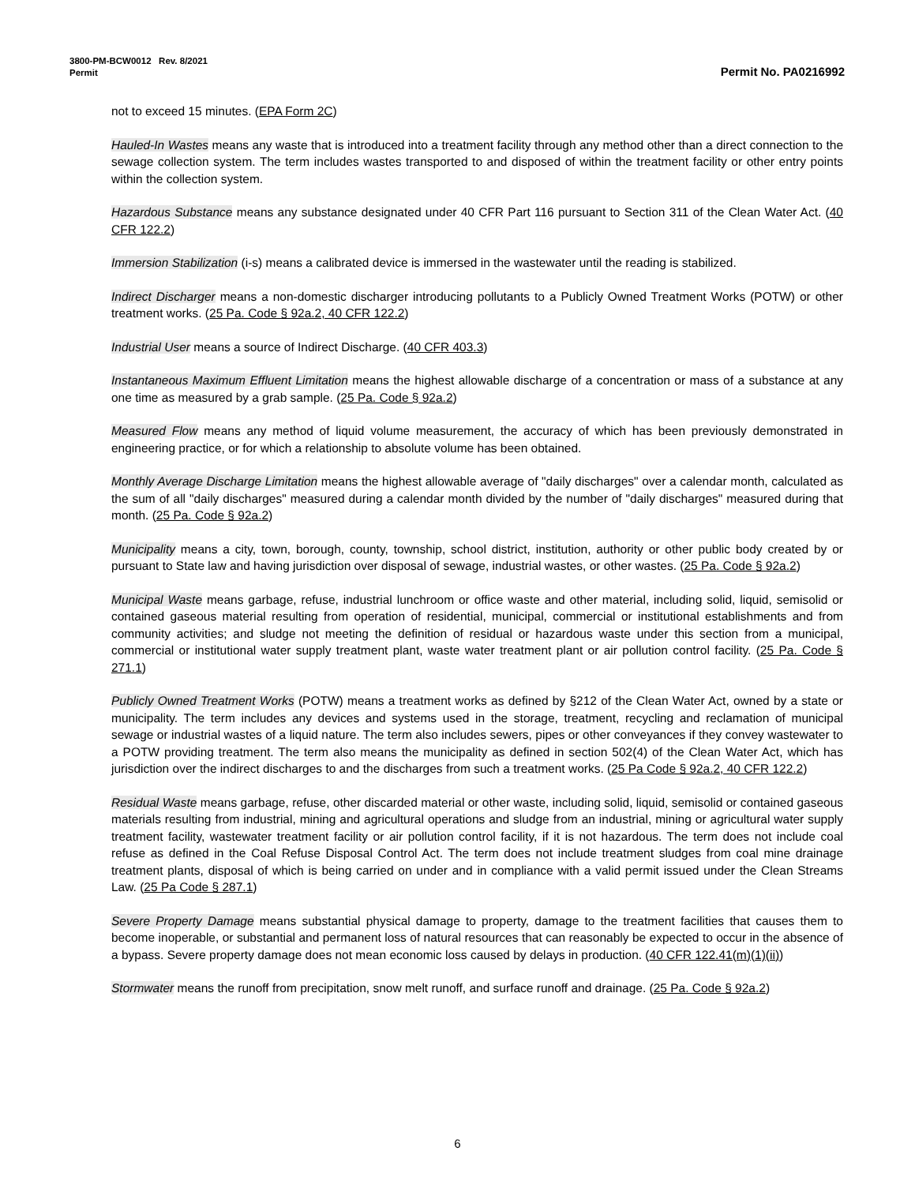3800-PM-BCW0012 Rev. 8/2021
Permit Permit No. PA0216992
not to exceed 15 minutes. (EPA Form 2C)
Hauled-In Wastes means any waste that is introduced into a treatment facility through any method other than a direct connection to the sewage collection system. The term includes wastes transported to and disposed of within the treatment facility or other entry points within the collection system.
Hazardous Substance means any substance designated under 40 CFR Part 116 pursuant to Section 311 of the Clean Water Act. (40 CFR 122.2)
Immersion Stabilization (i-s) means a calibrated device is immersed in the wastewater until the reading is stabilized.
Indirect Discharger means a non-domestic discharger introducing pollutants to a Publicly Owned Treatment Works (POTW) or other treatment works. (25 Pa. Code § 92a.2, 40 CFR 122.2)
Industrial User means a source of Indirect Discharge. (40 CFR 403.3)
Instantaneous Maximum Effluent Limitation means the highest allowable discharge of a concentration or mass of a substance at any one time as measured by a grab sample. (25 Pa. Code § 92a.2)
Measured Flow means any method of liquid volume measurement, the accuracy of which has been previously demonstrated in engineering practice, or for which a relationship to absolute volume has been obtained.
Monthly Average Discharge Limitation means the highest allowable average of "daily discharges" over a calendar month, calculated as the sum of all "daily discharges" measured during a calendar month divided by the number of "daily discharges" measured during that month. (25 Pa. Code § 92a.2)
Municipality means a city, town, borough, county, township, school district, institution, authority or other public body created by or pursuant to State law and having jurisdiction over disposal of sewage, industrial wastes, or other wastes. (25 Pa. Code § 92a.2)
Municipal Waste means garbage, refuse, industrial lunchroom or office waste and other material, including solid, liquid, semisolid or contained gaseous material resulting from operation of residential, municipal, commercial or institutional establishments and from community activities; and sludge not meeting the definition of residual or hazardous waste under this section from a municipal, commercial or institutional water supply treatment plant, waste water treatment plant or air pollution control facility. (25 Pa. Code § 271.1)
Publicly Owned Treatment Works (POTW) means a treatment works as defined by §212 of the Clean Water Act, owned by a state or municipality. The term includes any devices and systems used in the storage, treatment, recycling and reclamation of municipal sewage or industrial wastes of a liquid nature. The term also includes sewers, pipes or other conveyances if they convey wastewater to a POTW providing treatment. The term also means the municipality as defined in section 502(4) of the Clean Water Act, which has jurisdiction over the indirect discharges to and the discharges from such a treatment works. (25 Pa Code § 92a.2, 40 CFR 122.2)
Residual Waste means garbage, refuse, other discarded material or other waste, including solid, liquid, semisolid or contained gaseous materials resulting from industrial, mining and agricultural operations and sludge from an industrial, mining or agricultural water supply treatment facility, wastewater treatment facility or air pollution control facility, if it is not hazardous. The term does not include coal refuse as defined in the Coal Refuse Disposal Control Act. The term does not include treatment sludges from coal mine drainage treatment plants, disposal of which is being carried on under and in compliance with a valid permit issued under the Clean Streams Law. (25 Pa Code § 287.1)
Severe Property Damage means substantial physical damage to property, damage to the treatment facilities that causes them to become inoperable, or substantial and permanent loss of natural resources that can reasonably be expected to occur in the absence of a bypass. Severe property damage does not mean economic loss caused by delays in production. (40 CFR 122.41(m)(1)(ii))
Stormwater means the runoff from precipitation, snow melt runoff, and surface runoff and drainage. (25 Pa. Code § 92a.2)
6